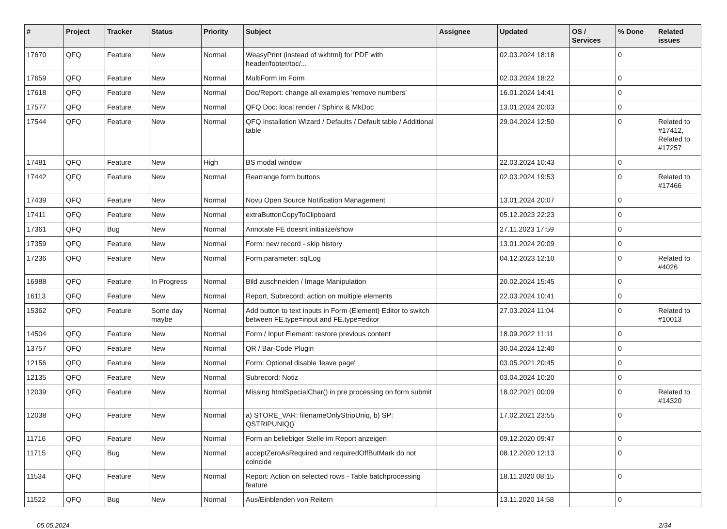| # | Project | Tracker | Status | Priority | Subject | Assignee | Updated | OS / Services | % Done | Related issues |
| --- | --- | --- | --- | --- | --- | --- | --- | --- | --- | --- |
| 17670 | QFQ | Feature | New | Normal | WeasyPrint (instead of wkhtml) for PDF with header/footer/toc/... | | 02.03.2024 18:18 | | 0 | |
| 17659 | QFQ | Feature | New | Normal | MultiForm im Form | | 02.03.2024 18:22 | | 0 | |
| 17618 | QFQ | Feature | New | Normal | Doc/Report: change all examples 'remove numbers' | | 16.01.2024 14:41 | | 0 | |
| 17577 | QFQ | Feature | New | Normal | QFQ Doc: local render / Sphinx & MkDoc | | 13.01.2024 20:03 | | 0 | |
| 17544 | QFQ | Feature | New | Normal | QFQ Installation Wizard / Defaults / Default table / Additional table | | 29.04.2024 12:50 | | 0 | Related to #17412, Related to #17257 |
| 17481 | QFQ | Feature | New | High | BS modal window | | 22.03.2024 10:43 | | 0 | |
| 17442 | QFQ | Feature | New | Normal | Rearrange form buttons | | 02.03.2024 19:53 | | 0 | Related to #17466 |
| 17439 | QFQ | Feature | New | Normal | Novu Open Source Notification Management | | 13.01.2024 20:07 | | 0 | |
| 17411 | QFQ | Feature | New | Normal | extraButtonCopyToClipboard | | 05.12.2023 22:23 | | 0 | |
| 17361 | QFQ | Bug | New | Normal | Annotate FE doesnt initialize/show | | 27.11.2023 17:59 | | 0 | |
| 17359 | QFQ | Feature | New | Normal | Form: new record - skip history | | 13.01.2024 20:09 | | 0 | |
| 17236 | QFQ | Feature | New | Normal | Form.parameter: sqlLog | | 04.12.2023 12:10 | | 0 | Related to #4026 |
| 16988 | QFQ | Feature | In Progress | Normal | Bild zuschneiden / Image Manipulation | | 20.02.2024 15:45 | | 0 | |
| 16113 | QFQ | Feature | New | Normal | Report, Subrecord: action on multiple elements | | 22.03.2024 10:41 | | 0 | |
| 15362 | QFQ | Feature | Some day maybe | Normal | Add button to text inputs in Form (Element) Editor to switch between FE.type=input and FE.type=editor | | 27.03.2024 11:04 | | 0 | Related to #10013 |
| 14504 | QFQ | Feature | New | Normal | Form / Input Element: restore previous content | | 18.09.2022 11:11 | | 0 | |
| 13757 | QFQ | Feature | New | Normal | QR / Bar-Code Plugin | | 30.04.2024 12:40 | | 0 | |
| 12156 | QFQ | Feature | New | Normal | Form: Optional disable 'leave page' | | 03.05.2021 20:45 | | 0 | |
| 12135 | QFQ | Feature | New | Normal | Subrecord: Notiz | | 03.04.2024 10:20 | | 0 | |
| 12039 | QFQ | Feature | New | Normal | Missing htmlSpecialChar() in pre processing on form submit | | 18.02.2021 00:09 | | 0 | Related to #14320 |
| 12038 | QFQ | Feature | New | Normal | a) STORE_VAR: filenameOnlyStripUniq, b) SP: QSTRIPUNIQ() | | 17.02.2021 23:55 | | 0 | |
| 11716 | QFQ | Feature | New | Normal | Form an beliebiger Stelle im Report anzeigen | | 09.12.2020 09:47 | | 0 | |
| 11715 | QFQ | Bug | New | Normal | acceptZeroAsRequired and requiredOffButMark do not coincide | | 08.12.2020 12:13 | | 0 | |
| 11534 | QFQ | Feature | New | Normal | Report: Action on selected rows - Table batchprocessing feature | | 18.11.2020 08:15 | | 0 | |
| 11522 | QFQ | Bug | New | Normal | Aus/Einblenden von Reitern | | 13.11.2020 14:58 | | 0 | |
05.05.2024 2/34